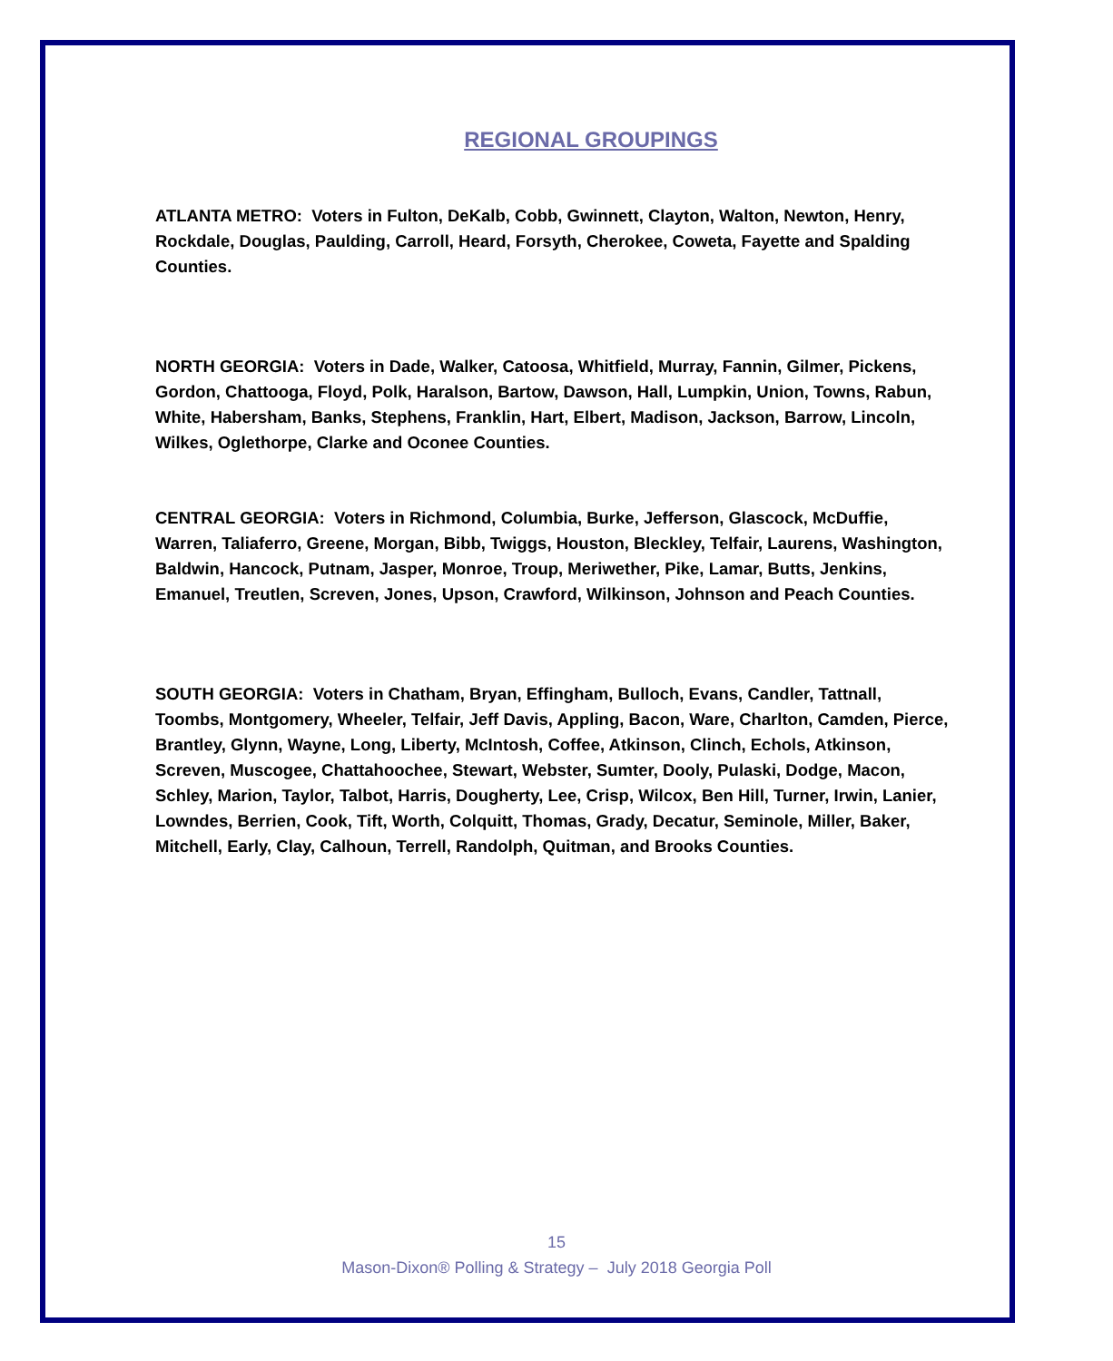REGIONAL GROUPINGS
ATLANTA METRO: Voters in Fulton, DeKalb, Cobb, Gwinnett, Clayton, Walton, Newton, Henry, Rockdale, Douglas, Paulding, Carroll, Heard, Forsyth, Cherokee, Coweta, Fayette and Spalding Counties.
NORTH GEORGIA: Voters in Dade, Walker, Catoosa, Whitfield, Murray, Fannin, Gilmer, Pickens, Gordon, Chattooga, Floyd, Polk, Haralson, Bartow, Dawson, Hall, Lumpkin, Union, Towns, Rabun, White, Habersham, Banks, Stephens, Franklin, Hart, Elbert, Madison, Jackson, Barrow, Lincoln, Wilkes, Oglethorpe, Clarke and Oconee Counties.
CENTRAL GEORGIA: Voters in Richmond, Columbia, Burke, Jefferson, Glascock, McDuffie, Warren, Taliaferro, Greene, Morgan, Bibb, Twiggs, Houston, Bleckley, Telfair, Laurens, Washington, Baldwin, Hancock, Putnam, Jasper, Monroe, Troup, Meriwether, Pike, Lamar, Butts, Jenkins, Emanuel, Treutlen, Screven, Jones, Upson, Crawford, Wilkinson, Johnson and Peach Counties.
SOUTH GEORGIA: Voters in Chatham, Bryan, Effingham, Bulloch, Evans, Candler, Tattnall, Toombs, Montgomery, Wheeler, Telfair, Jeff Davis, Appling, Bacon, Ware, Charlton, Camden, Pierce, Brantley, Glynn, Wayne, Long, Liberty, McIntosh, Coffee, Atkinson, Clinch, Echols, Atkinson, Screven, Muscogee, Chattahoochee, Stewart, Webster, Sumter, Dooly, Pulaski, Dodge, Macon, Schley, Marion, Taylor, Talbot, Harris, Dougherty, Lee, Crisp, Wilcox, Ben Hill, Turner, Irwin, Lanier, Lowndes, Berrien, Cook, Tift, Worth, Colquitt, Thomas, Grady, Decatur, Seminole, Miller, Baker, Mitchell, Early, Clay, Calhoun, Terrell, Randolph, Quitman, and Brooks Counties.
15
Mason-Dixon® Polling & Strategy – July 2018 Georgia Poll